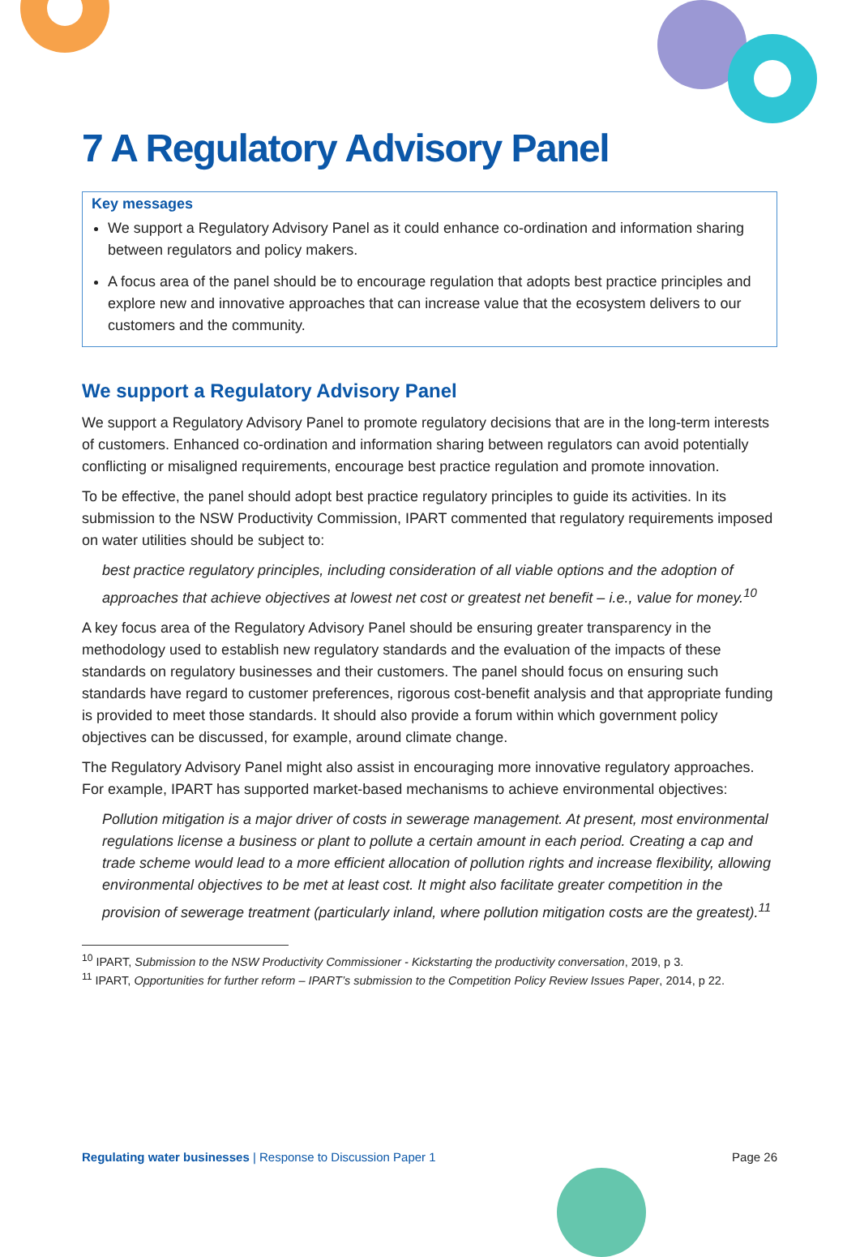7 A Regulatory Advisory Panel
Key messages
We support a Regulatory Advisory Panel as it could enhance co-ordination and information sharing between regulators and policy makers.
A focus area of the panel should be to encourage regulation that adopts best practice principles and explore new and innovative approaches that can increase value that the ecosystem delivers to our customers and the community.
We support a Regulatory Advisory Panel
We support a Regulatory Advisory Panel to promote regulatory decisions that are in the long-term interests of customers. Enhanced co-ordination and information sharing between regulators can avoid potentially conflicting or misaligned requirements, encourage best practice regulation and promote innovation.
To be effective, the panel should adopt best practice regulatory principles to guide its activities. In its submission to the NSW Productivity Commission, IPART commented that regulatory requirements imposed on water utilities should be subject to:
best practice regulatory principles, including consideration of all viable options and the adoption of approaches that achieve objectives at lowest net cost or greatest net benefit – i.e., value for money.<sup>10</sup>
A key focus area of the Regulatory Advisory Panel should be ensuring greater transparency in the methodology used to establish new regulatory standards and the evaluation of the impacts of these standards on regulatory businesses and their customers. The panel should focus on ensuring such standards have regard to customer preferences, rigorous cost-benefit analysis and that appropriate funding is provided to meet those standards. It should also provide a forum within which government policy objectives can be discussed, for example, around climate change.
The Regulatory Advisory Panel might also assist in encouraging more innovative regulatory approaches. For example, IPART has supported market-based mechanisms to achieve environmental objectives:
Pollution mitigation is a major driver of costs in sewerage management. At present, most environmental regulations license a business or plant to pollute a certain amount in each period. Creating a cap and trade scheme would lead to a more efficient allocation of pollution rights and increase flexibility, allowing environmental objectives to be met at least cost. It might also facilitate greater competition in the provision of sewerage treatment (particularly inland, where pollution mitigation costs are the greatest).<sup>11</sup>
<sup>10</sup> IPART, Submission to the NSW Productivity Commissioner - Kickstarting the productivity conversation, 2019, p 3.
<sup>11</sup> IPART, Opportunities for further reform – IPART’s submission to the Competition Policy Review Issues Paper, 2014, p 22.
Regulating water businesses | Response to Discussion Paper 1 Page 26